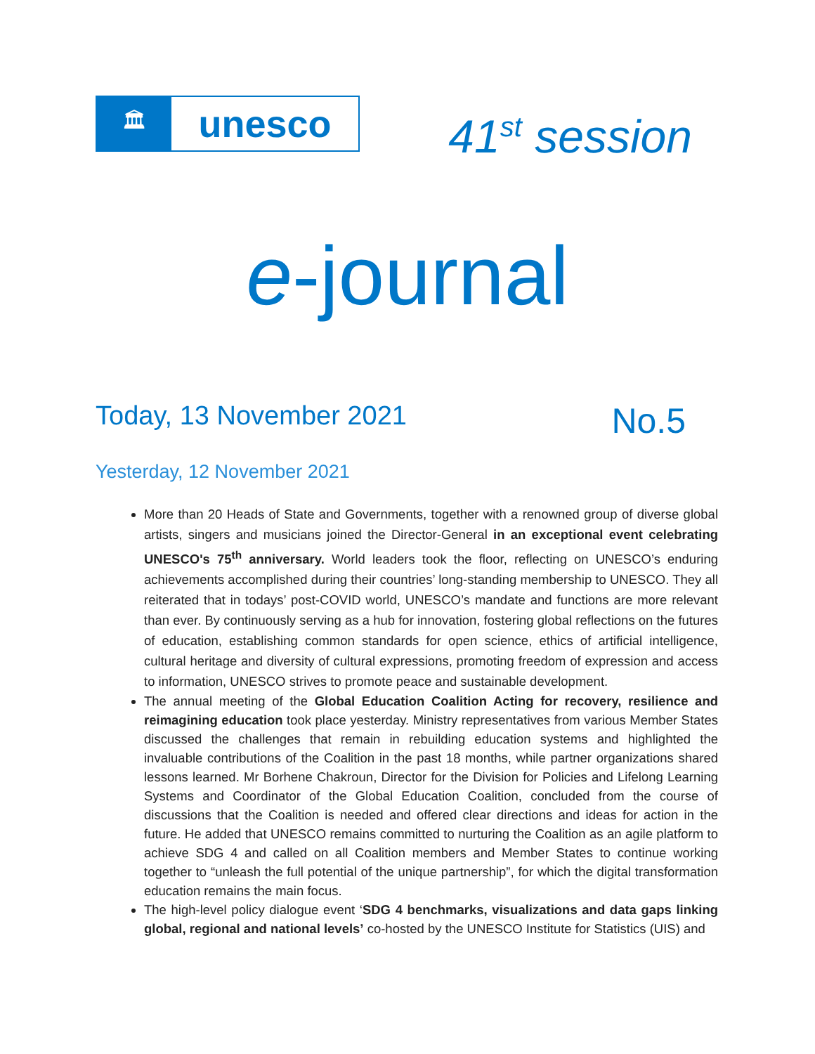🏛
unesco
41<sup>st</sup> session
e-journal
Today, 13 November 2021
No.5
Yesterday, 12 November 2021
More than 20 Heads of State and Governments, together with a renowned group of diverse global artists, singers and musicians joined the Director-General in an exceptional event celebrating UNESCO's 75<sup>th</sup> anniversary. World leaders took the floor, reflecting on UNESCO’s enduring achievements accomplished during their countries’ long-standing membership to UNESCO. They all reiterated that in todays’ post-COVID world, UNESCO’s mandate and functions are more relevant than ever. By continuously serving as a hub for innovation, fostering global reflections on the futures of education, establishing common standards for open science, ethics of artificial intelligence, cultural heritage and diversity of cultural expressions, promoting freedom of expression and access to information, UNESCO strives to promote peace and sustainable development.
The annual meeting of the Global Education Coalition Acting for recovery, resilience and reimagining education took place yesterday. Ministry representatives from various Member States discussed the challenges that remain in rebuilding education systems and highlighted the invaluable contributions of the Coalition in the past 18 months, while partner organizations shared lessons learned. Mr Borhene Chakroun, Director for the Division for Policies and Lifelong Learning Systems and Coordinator of the Global Education Coalition, concluded from the course of discussions that the Coalition is needed and offered clear directions and ideas for action in the future. He added that UNESCO remains committed to nurturing the Coalition as an agile platform to achieve SDG 4 and called on all Coalition members and Member States to continue working together to “unleash the full potential of the unique partnership”, for which the digital transformation education remains the main focus.
The high-level policy dialogue event ‘SDG 4 benchmarks, visualizations and data gaps linking global, regional and national levels’ co-hosted by the UNESCO Institute for Statistics (UIS) and